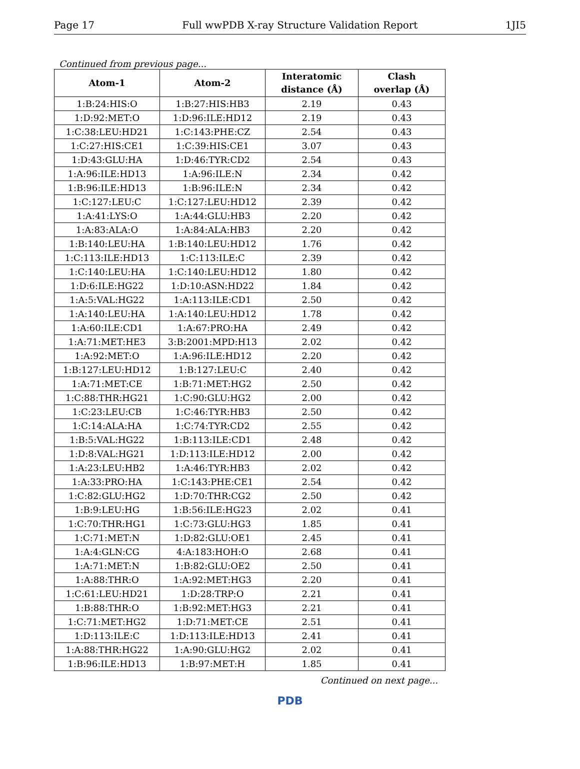Page 17 Full wwPDB X-ray Structure Validation Report 1JI5
Continued from previous page...
| Atom-1 | Atom-2 | Interatomic distance (Å) | Clash overlap (Å) |
| --- | --- | --- | --- |
| 1:B:24:HIS:O | 1:B:27:HIS:HB3 | 2.19 | 0.43 |
| 1:D:92:MET:O | 1:D:96:ILE:HD12 | 2.19 | 0.43 |
| 1:C:38:LEU:HD21 | 1:C:143:PHE:CZ | 2.54 | 0.43 |
| 1:C:27:HIS:CE1 | 1:C:39:HIS:CE1 | 3.07 | 0.43 |
| 1:D:43:GLU:HA | 1:D:46:TYR:CD2 | 2.54 | 0.43 |
| 1:A:96:ILE:HD13 | 1:A:96:ILE:N | 2.34 | 0.42 |
| 1:B:96:ILE:HD13 | 1:B:96:ILE:N | 2.34 | 0.42 |
| 1:C:127:LEU:C | 1:C:127:LEU:HD12 | 2.39 | 0.42 |
| 1:A:41:LYS:O | 1:A:44:GLU:HB3 | 2.20 | 0.42 |
| 1:A:83:ALA:O | 1:A:84:ALA:HB3 | 2.20 | 0.42 |
| 1:B:140:LEU:HA | 1:B:140:LEU:HD12 | 1.76 | 0.42 |
| 1:C:113:ILE:HD13 | 1:C:113:ILE:C | 2.39 | 0.42 |
| 1:C:140:LEU:HA | 1:C:140:LEU:HD12 | 1.80 | 0.42 |
| 1:D:6:ILE:HG22 | 1:D:10:ASN:HD22 | 1.84 | 0.42 |
| 1:A:5:VAL:HG22 | 1:A:113:ILE:CD1 | 2.50 | 0.42 |
| 1:A:140:LEU:HA | 1:A:140:LEU:HD12 | 1.78 | 0.42 |
| 1:A:60:ILE:CD1 | 1:A:67:PRO:HA | 2.49 | 0.42 |
| 1:A:71:MET:HE3 | 3:B:2001:MPD:H13 | 2.02 | 0.42 |
| 1:A:92:MET:O | 1:A:96:ILE:HD12 | 2.20 | 0.42 |
| 1:B:127:LEU:HD12 | 1:B:127:LEU:C | 2.40 | 0.42 |
| 1:A:71:MET:CE | 1:B:71:MET:HG2 | 2.50 | 0.42 |
| 1:C:88:THR:HG21 | 1:C:90:GLU:HG2 | 2.00 | 0.42 |
| 1:C:23:LEU:CB | 1:C:46:TYR:HB3 | 2.50 | 0.42 |
| 1:C:14:ALA:HA | 1:C:74:TYR:CD2 | 2.55 | 0.42 |
| 1:B:5:VAL:HG22 | 1:B:113:ILE:CD1 | 2.48 | 0.42 |
| 1:D:8:VAL:HG21 | 1:D:113:ILE:HD12 | 2.00 | 0.42 |
| 1:A:23:LEU:HB2 | 1:A:46:TYR:HB3 | 2.02 | 0.42 |
| 1:A:33:PRO:HA | 1:C:143:PHE:CE1 | 2.54 | 0.42 |
| 1:C:82:GLU:HG2 | 1:D:70:THR:CG2 | 2.50 | 0.42 |
| 1:B:9:LEU:HG | 1:B:56:ILE:HG23 | 2.02 | 0.41 |
| 1:C:70:THR:HG1 | 1:C:73:GLU:HG3 | 1.85 | 0.41 |
| 1:C:71:MET:N | 1:D:82:GLU:OE1 | 2.45 | 0.41 |
| 1:A:4:GLN:CG | 4:A:183:HOH:O | 2.68 | 0.41 |
| 1:A:71:MET:N | 1:B:82:GLU:OE2 | 2.50 | 0.41 |
| 1:A:88:THR:O | 1:A:92:MET:HG3 | 2.20 | 0.41 |
| 1:C:61:LEU:HD21 | 1:D:28:TRP:O | 2.21 | 0.41 |
| 1:B:88:THR:O | 1:B:92:MET:HG3 | 2.21 | 0.41 |
| 1:C:71:MET:HG2 | 1:D:71:MET:CE | 2.51 | 0.41 |
| 1:D:113:ILE:C | 1:D:113:ILE:HD13 | 2.41 | 0.41 |
| 1:A:88:THR:HG22 | 1:A:90:GLU:HG2 | 2.02 | 0.41 |
| 1:B:96:ILE:HD13 | 1:B:97:MET:H | 1.85 | 0.41 |
Continued on next page...
PDB